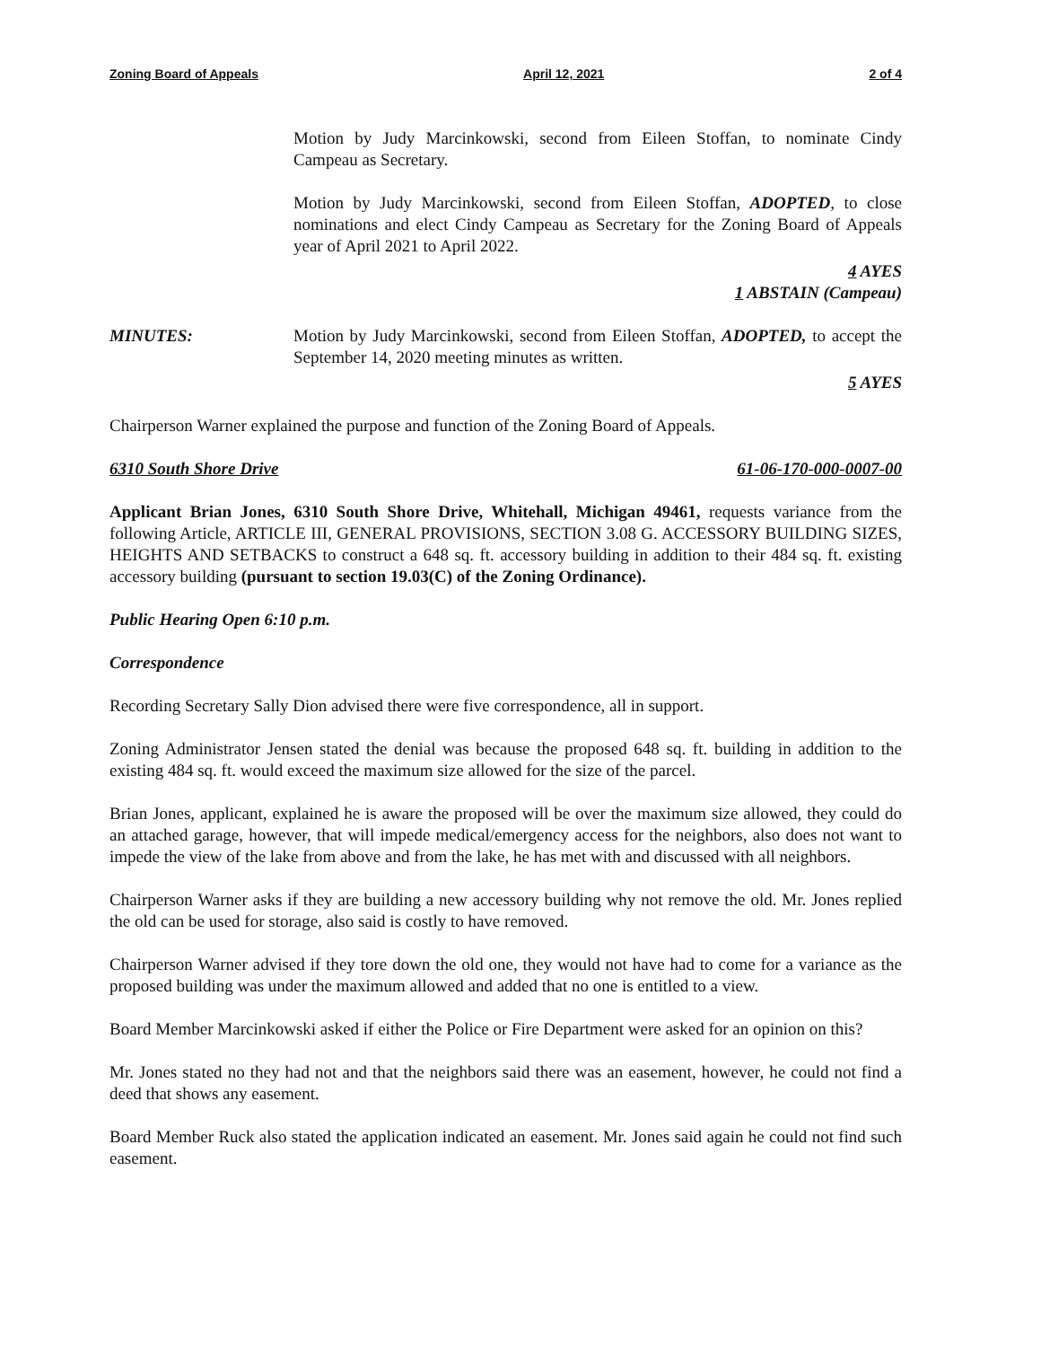Zoning Board of Appeals April 12, 2021 2 of 4
Motion by Judy Marcinkowski, second from Eileen Stoffan, to nominate Cindy Campeau as Secretary.
Motion by Judy Marcinkowski, second from Eileen Stoffan, ADOPTED, to close nominations and elect Cindy Campeau as Secretary for the Zoning Board of Appeals year of April 2021 to April 2022.
4 AYES
1 ABSTAIN (Campeau)
MINUTES: Motion by Judy Marcinkowski, second from Eileen Stoffan, ADOPTED, to accept the September 14, 2020 meeting minutes as written.
5 AYES
Chairperson Warner explained the purpose and function of the Zoning Board of Appeals.
6310 South Shore Drive 61-06-170-000-0007-00
Applicant Brian Jones, 6310 South Shore Drive, Whitehall, Michigan 49461, requests variance from the following Article, ARTICLE III, GENERAL PROVISIONS, SECTION 3.08 G. ACCESSORY BUILDING SIZES, HEIGHTS AND SETBACKS to construct a 648 sq. ft. accessory building in addition to their 484 sq. ft. existing accessory building (pursuant to section 19.03(C) of the Zoning Ordinance).
Public Hearing Open 6:10 p.m.
Correspondence
Recording Secretary Sally Dion advised there were five correspondence, all in support.
Zoning Administrator Jensen stated the denial was because the proposed 648 sq. ft. building in addition to the existing 484 sq. ft. would exceed the maximum size allowed for the size of the parcel.
Brian Jones, applicant, explained he is aware the proposed will be over the maximum size allowed, they could do an attached garage, however, that will impede medical/emergency access for the neighbors, also does not want to impede the view of the lake from above and from the lake, he has met with and discussed with all neighbors.
Chairperson Warner asks if they are building a new accessory building why not remove the old. Mr. Jones replied the old can be used for storage, also said is costly to have removed.
Chairperson Warner advised if they tore down the old one, they would not have had to come for a variance as the proposed building was under the maximum allowed and added that no one is entitled to a view.
Board Member Marcinkowski asked if either the Police or Fire Department were asked for an opinion on this?
Mr. Jones stated no they had not and that the neighbors said there was an easement, however, he could not find a deed that shows any easement.
Board Member Ruck also stated the application indicated an easement. Mr. Jones said again he could not find such easement.